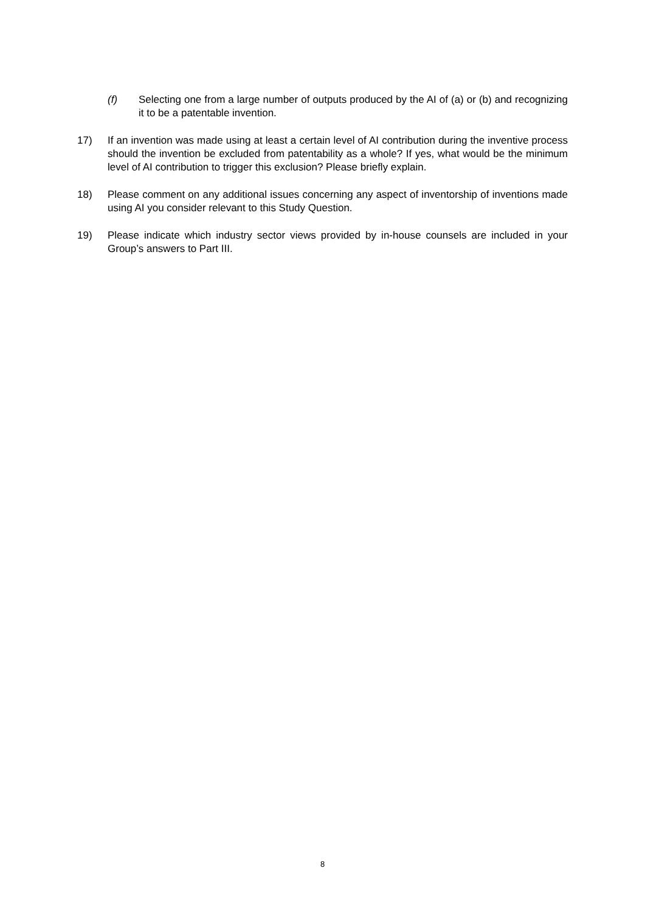(f) Selecting one from a large number of outputs produced by the AI of (a) or (b) and recognizing it to be a patentable invention.
17) If an invention was made using at least a certain level of AI contribution during the inventive process should the invention be excluded from patentability as a whole? If yes, what would be the minimum level of AI contribution to trigger this exclusion? Please briefly explain.
18) Please comment on any additional issues concerning any aspect of inventorship of inventions made using AI you consider relevant to this Study Question.
19) Please indicate which industry sector views provided by in-house counsels are included in your Group’s answers to Part III.
8